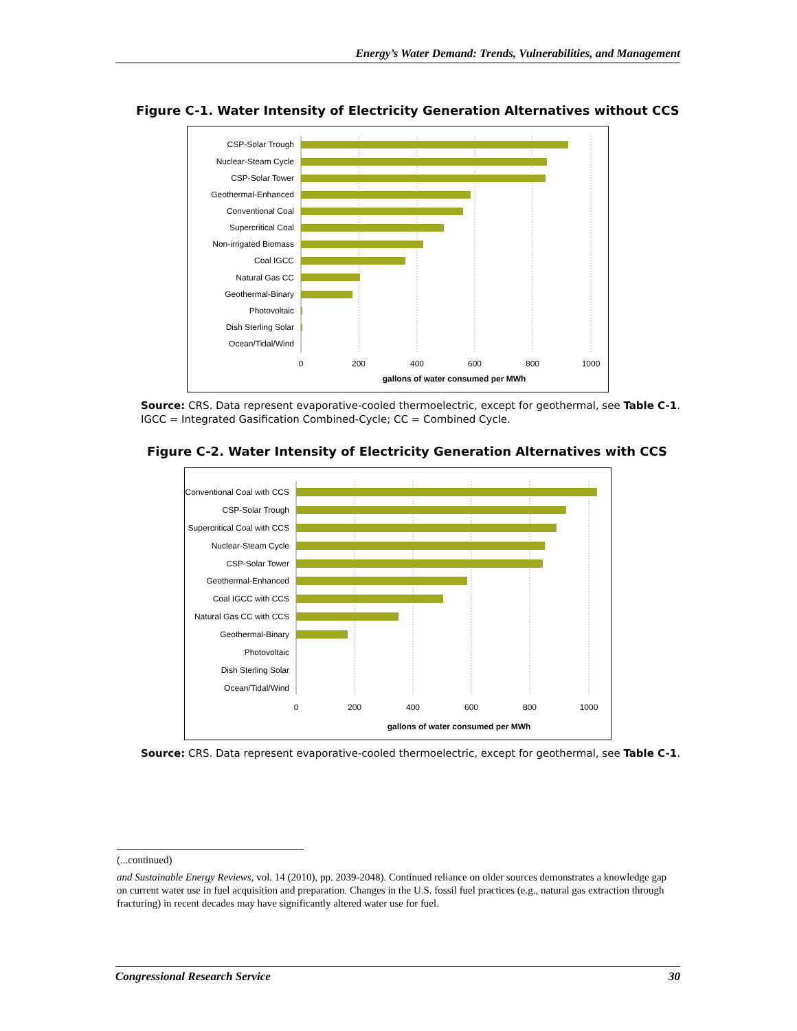Energy’s Water Demand: Trends, Vulnerabilities, and Management
Figure C-1. Water Intensity of Electricity Generation Alternatives without CCS
CSP-Solar Trough
Nuclear-Steam Cycle
CSP-Solar Tower
Geothermal-Enhanced
Conventional Coal
Supercritical Coal
Non-irrigated Biomass
Coal IGCC
Natural Gas CC
Geothermal-Binary
Photovoltaic
Dish Sterling Solar
Ocean/Tidal/Wind
0
200
400
600
800
1000
gallons of water consumed per MWh
Source: CRS. Data represent evaporative-cooled thermoelectric, except for geothermal, see Table C-1. IGCC = Integrated Gasification Combined-Cycle; CC = Combined Cycle.
Figure C-2. Water Intensity of Electricity Generation Alternatives with CCS
Conventional Coal with CCS
CSP-Solar Trough
Supercritical Coal with CCS
Nuclear-Steam Cycle
CSP-Solar Tower
Geothermal-Enhanced
Coal IGCC with CCS
Natural Gas CC with CCS
Geothermal-Binary
Photovoltaic
Dish Sterling Solar
Ocean/Tidal/Wind
0
200
400
600
800
1000
gallons of water consumed per MWh
Source: CRS. Data represent evaporative-cooled thermoelectric, except for geothermal, see Table C-1.
(...continued)
and Sustainable Energy Reviews, vol. 14 (2010), pp. 2039-2048). Continued reliance on older sources demonstrates a knowledge gap on current water use in fuel acquisition and preparation. Changes in the U.S. fossil fuel practices (e.g., natural gas extraction through fracturing) in recent decades may have significantly altered water use for fuel.
Congressional Research Service 30